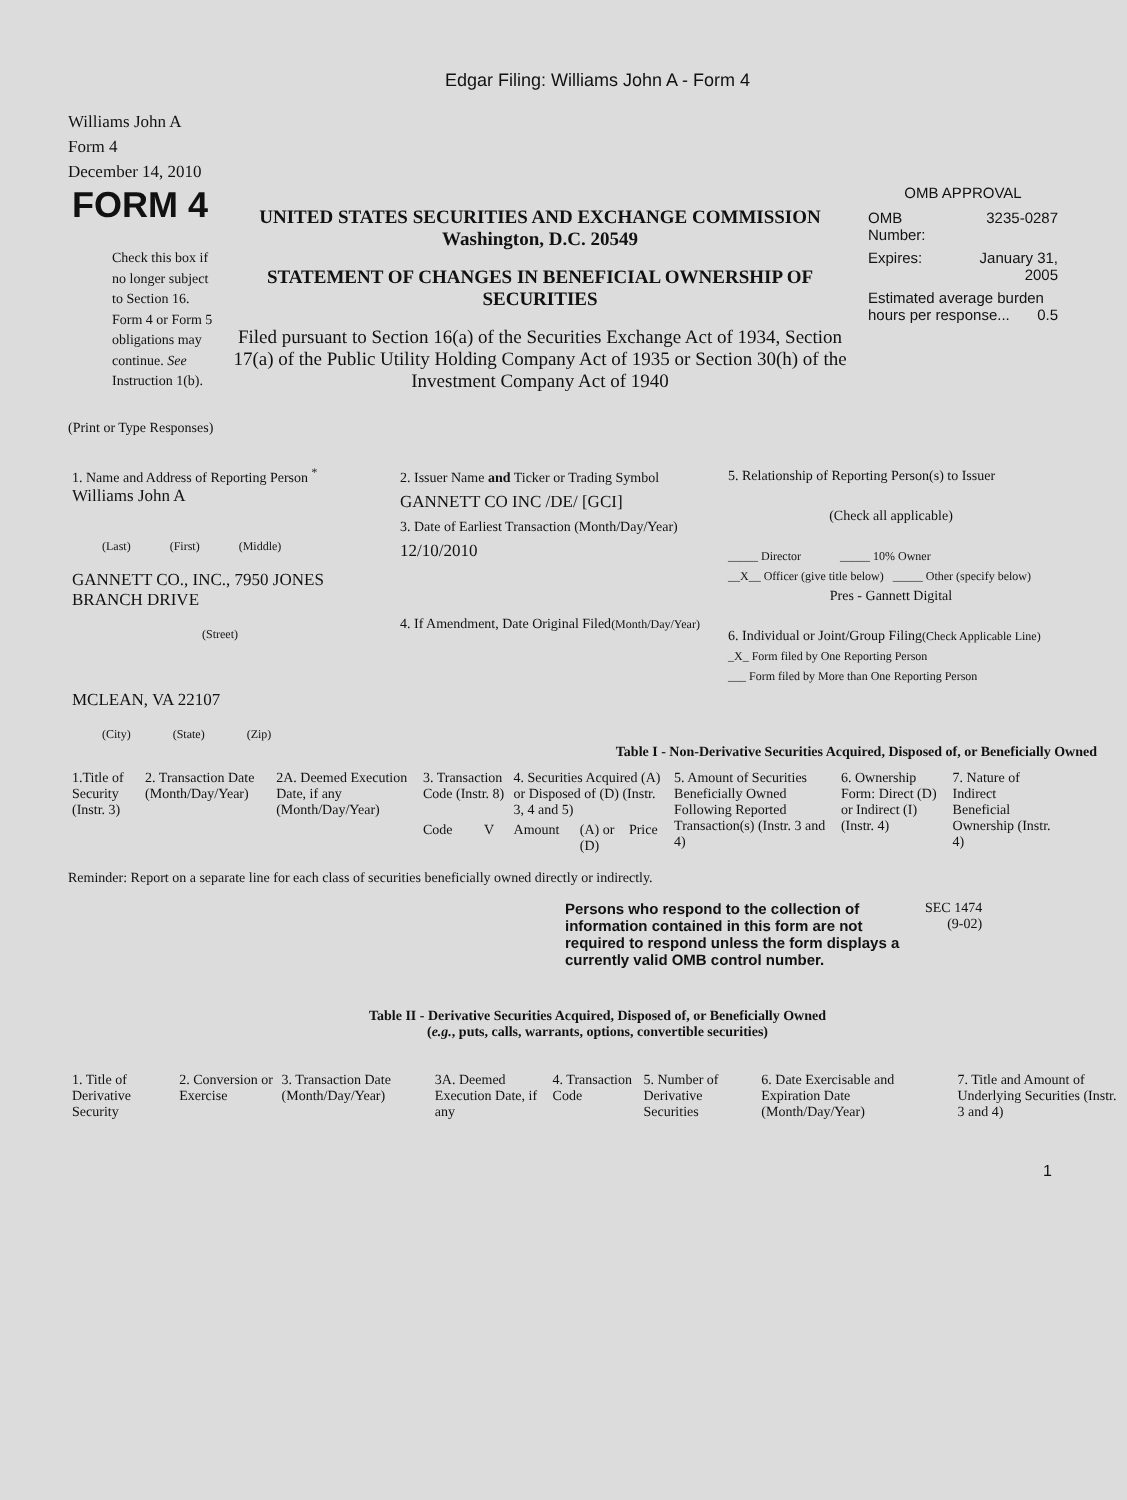Edgar Filing: Williams John A - Form 4
Williams John A
Form 4
December 14, 2010
FORM 4
Check this box if no longer subject to Section 16. Form 4 or Form 5 obligations may continue. See Instruction 1(b).
UNITED STATES SECURITIES AND EXCHANGE COMMISSION
Washington, D.C. 20549
STATEMENT OF CHANGES IN BENEFICIAL OWNERSHIP OF SECURITIES
Filed pursuant to Section 16(a) of the Securities Exchange Act of 1934, Section 17(a) of the Public Utility Holding Company Act of 1935 or Section 30(h) of the Investment Company Act of 1940
OMB APPROVAL
| OMB Number: | 3235-0287 |
| Expires: | January 31, 2005 |
| Estimated average burden hours per response... 0.5 | |
(Print or Type Responses)
| 1. Name and Address of Reporting Person <sup>*</sup> Williams John A (Last) (First) (Middle) GANNETT CO., INC., 7950 JONES BRANCH DRIVE (Street) MCLEAN, VA 22107 (City) (State) (Zip) | 2. Issuer Name and Ticker or Trading Symbol GANNETT CO INC /DE/ [GCI] 3. Date of Earliest Transaction (Month/Day/Year) 12/10/2010 4. If Amendment, Date Original Filed (Month/Day/Year) | 5. Relationship of Reporting Person(s) to Issuer (Check all applicable) _____ Director _____ 10% Owner __X__ Officer (give title below) _____ Other (specify below) Pres - Gannett Digital 6. Individual or Joint/Group Filing (Check Applicable Line) _X_ Form filed by One Reporting Person ___ Form filed by More than One Reporting Person |
Table I - Non-Derivative Securities Acquired, Disposed of, or Beneficially Owned
| 1.Title of Security (Instr. 3) | 2. Transaction Date (Month/Day/Year) | 2A. Deemed Execution Date, if any (Month/Day/Year) | 3. Transaction Code (Instr. 8) | | 4. Securities Acquired (A) or Disposed of (D) (Instr. 3, 4 and 5) | | | 5. Amount of Securities Beneficially Owned Following Reported Transaction(s) (Instr. 3 and 4) | 6. Ownership Form: Direct (D) or Indirect (I) (Instr. 4) | 7. Nature of Indirect Beneficial Ownership (Instr. 4) |
| --- | --- | --- | --- | --- | --- | --- | --- | --- | --- | --- |
| | | | Code | V | Amount | (A) or (D) | Price | | | |
Reminder: Report on a separate line for each class of securities beneficially owned directly or indirectly.
Persons who respond to the collection of information contained in this form are not required to respond unless the form displays a currently valid OMB control number.
SEC 1474
(9-02)
Table II - Derivative Securities Acquired, Disposed of, or Beneficially Owned
(e.g., puts, calls, warrants, options, convertible securities)
| 1. Title of Derivative Security | 2. Conversion or Exercise | 3. Transaction Date (Month/Day/Year) | 3A. Deemed Execution Date, if any | 4. Transaction Code | 5. Number of Derivative Securities | 6. Date Exercisable and Expiration Date (Month/Day/Year) | 7. Title and Amount of Underlying Securities (Instr. 3 and 4) |
| --- | --- | --- | --- | --- | --- | --- | --- |
1